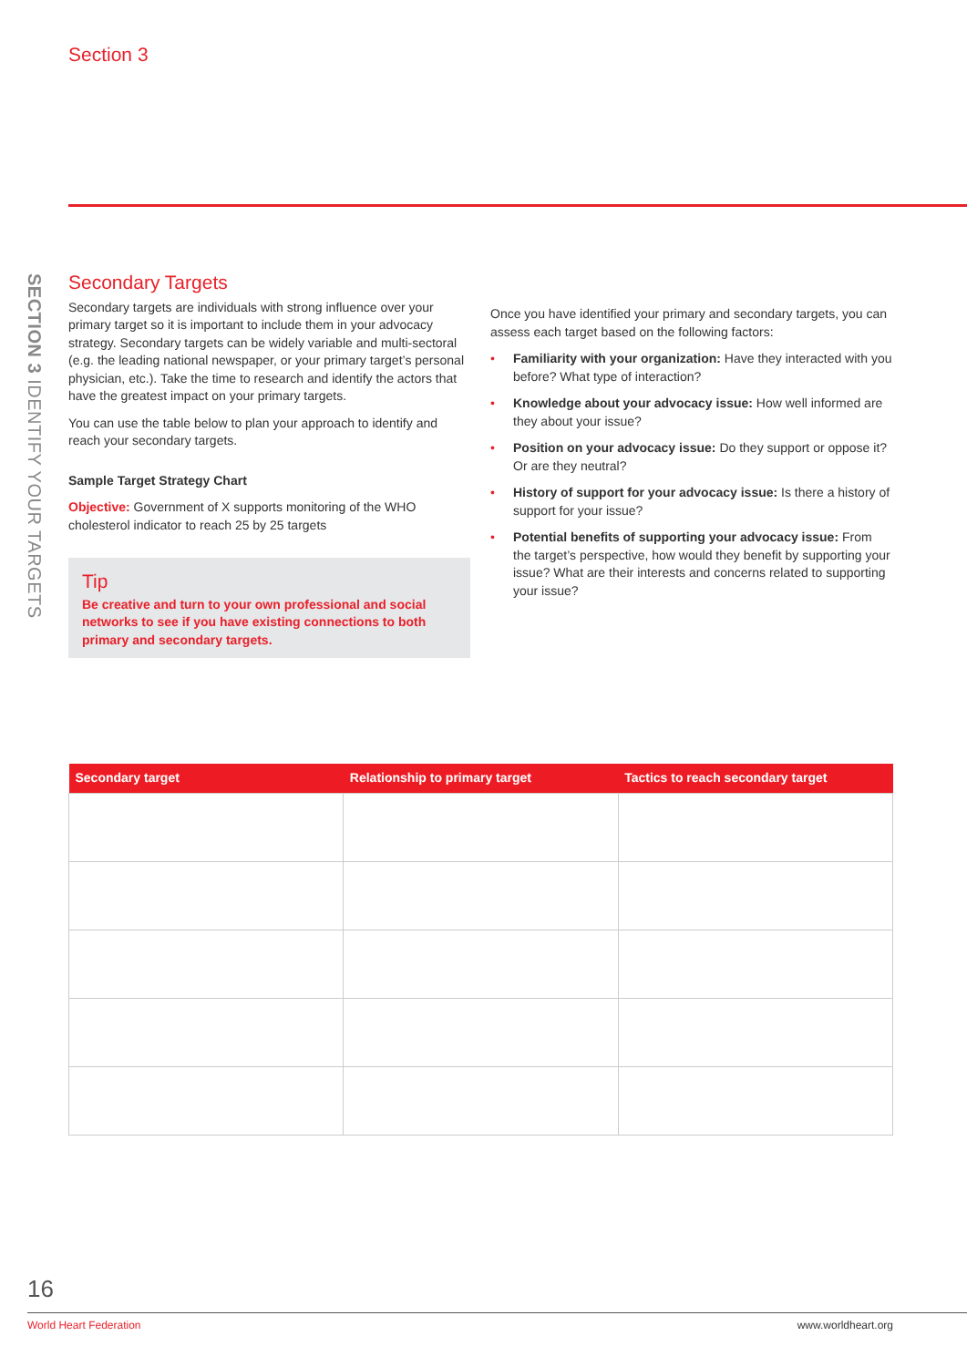Section 3
SECTION 3 IDENTIFY YOUR TARGETS
Secondary Targets
Secondary targets are individuals with strong influence over your primary target so it is important to include them in your advocacy strategy. Secondary targets can be widely variable and multi-sectoral (e.g. the leading national newspaper, or your primary target’s personal physician, etc.). Take the time to research and identify the actors that have the greatest impact on your primary targets.
You can use the table below to plan your approach to identify and reach your secondary targets.
Sample Target Strategy Chart
Objective: Government of X supports monitoring of the WHO cholesterol indicator to reach 25 by 25 targets
Tip
Be creative and turn to your own professional and social networks to see if you have existing connections to both primary and secondary targets.
Once you have identified your primary and secondary targets, you can assess each target based on the following factors:
• Familiarity with your organization: Have they interacted with you before? What type of interaction?
• Knowledge about your advocacy issue: How well informed are they about your issue?
• Position on your advocacy issue: Do they support or oppose it? Or are they neutral?
• History of support for your advocacy issue: Is there a history of support for your issue?
• Potential benefits of supporting your advocacy issue: From the target’s perspective, how would they benefit by supporting your issue? What are their interests and concerns related to supporting your issue?
| Secondary target | Relationship to primary target | Tactics to reach secondary target |
| --- | --- | --- |
16
World Heart Federation www.worldheart.org